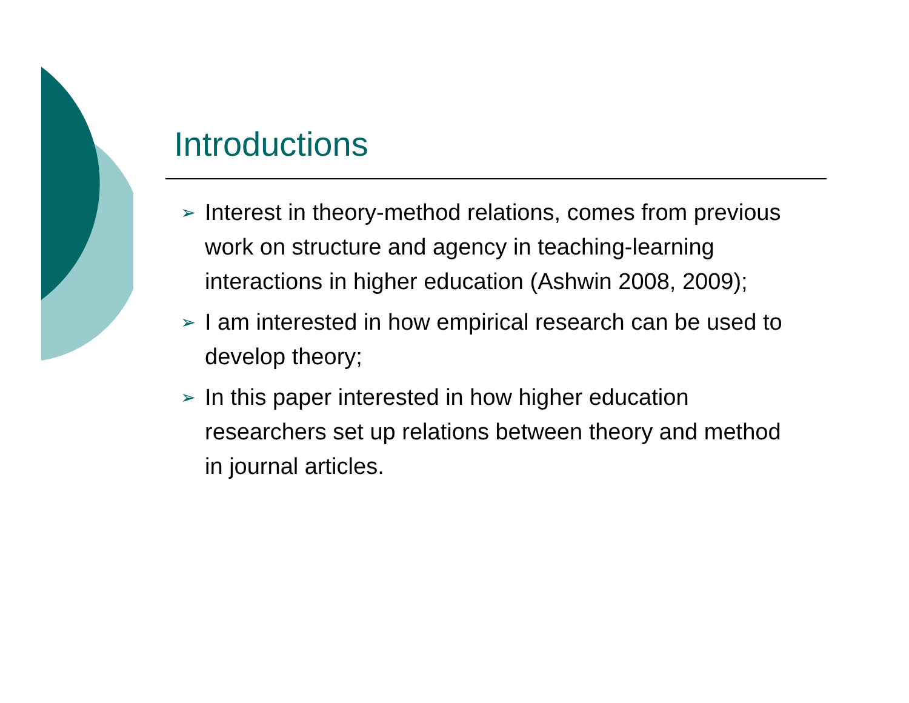Introductions
➢ Interest in theory-method relations, comes from previous work on structure and agency in teaching-learning interactions in higher education (Ashwin 2008, 2009);
➢ I am interested in how empirical research can be used to develop theory;
➢ In this paper interested in how higher education researchers set up relations between theory and method in journal articles.